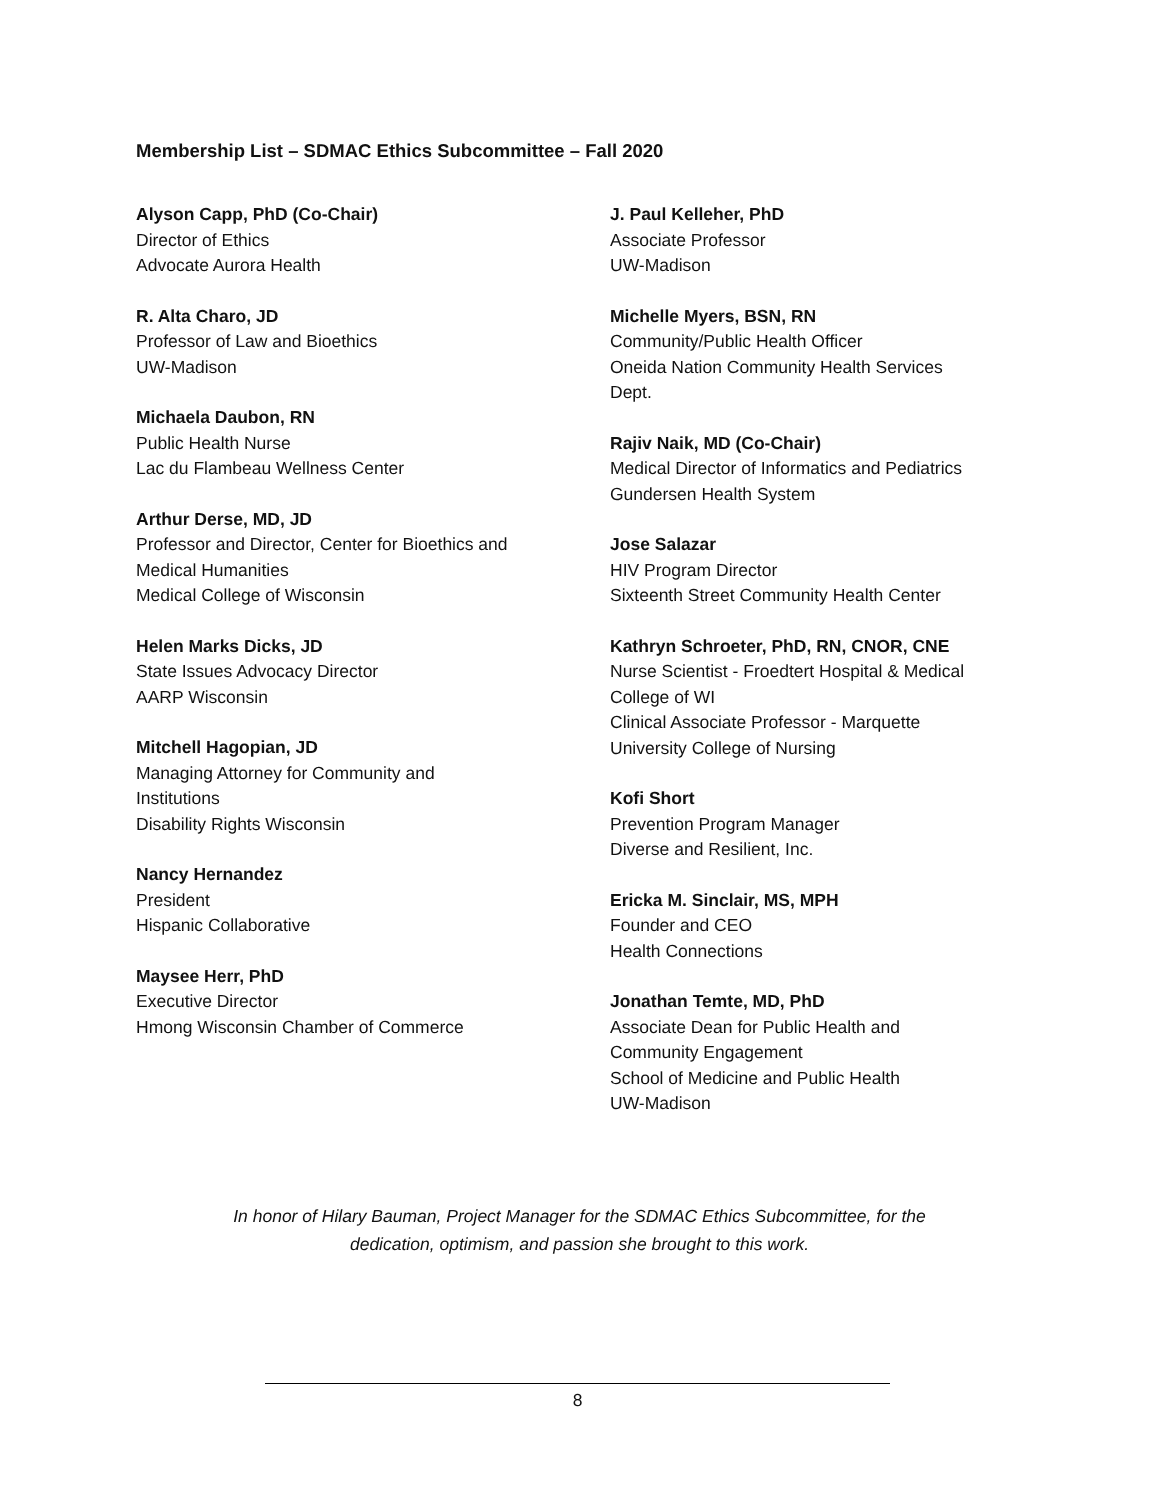Membership List – SDMAC Ethics Subcommittee – Fall 2020
Alyson Capp, PhD (Co-Chair)
Director of Ethics
Advocate Aurora Health
R. Alta Charo, JD
Professor of Law and Bioethics
UW-Madison
Michaela Daubon, RN
Public Health Nurse
Lac du Flambeau Wellness Center
Arthur Derse, MD, JD
Professor and Director, Center for Bioethics and
Medical Humanities
Medical College of Wisconsin
Helen Marks Dicks, JD
State Issues Advocacy Director
AARP Wisconsin
Mitchell Hagopian, JD
Managing Attorney for Community and
Institutions
Disability Rights Wisconsin
Nancy Hernandez
President
Hispanic Collaborative
Maysee Herr, PhD
Executive Director
Hmong Wisconsin Chamber of Commerce
J. Paul Kelleher, PhD
Associate Professor
UW-Madison
Michelle Myers, BSN, RN
Community/Public Health Officer
Oneida Nation Community Health Services
Dept.
Rajiv Naik, MD (Co-Chair)
Medical Director of Informatics and Pediatrics
Gundersen Health System
Jose Salazar
HIV Program Director
Sixteenth Street Community Health Center
Kathryn Schroeter, PhD, RN, CNOR, CNE
Nurse Scientist - Froedtert Hospital & Medical
College of WI
Clinical Associate Professor - Marquette
University College of Nursing
Kofi Short
Prevention Program Manager
Diverse and Resilient, Inc.
Ericka M. Sinclair, MS, MPH
Founder and CEO
Health Connections
Jonathan Temte, MD, PhD
Associate Dean for Public Health and
Community Engagement
School of Medicine and Public Health
UW-Madison
In honor of Hilary Bauman, Project Manager for the SDMAC Ethics Subcommittee, for the
dedication, optimism, and passion she brought to this work.
8